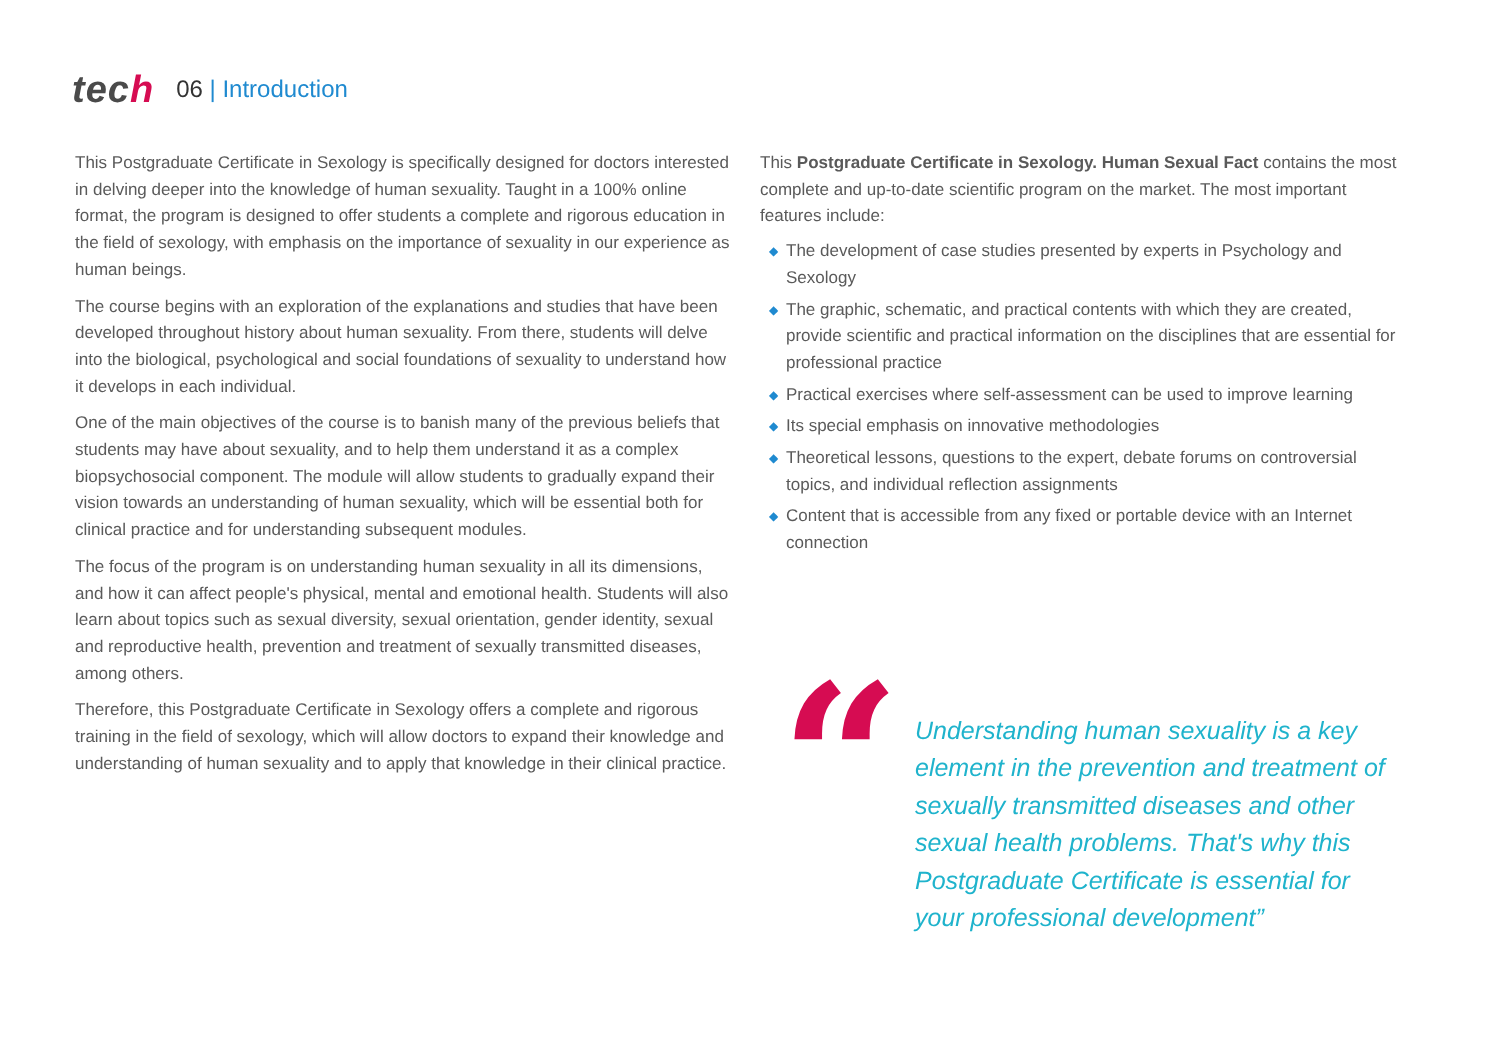tech
06 | Introduction
This Postgraduate Certificate in Sexology is specifically designed for doctors interested in delving deeper into the knowledge of human sexuality. Taught in a 100% online format, the program is designed to offer students a complete and rigorous education in the field of sexology, with emphasis on the importance of sexuality in our experience as human beings.
The course begins with an exploration of the explanations and studies that have been developed throughout history about human sexuality. From there, students will delve into the biological, psychological and social foundations of sexuality to understand how it develops in each individual.
One of the main objectives of the course is to banish many of the previous beliefs that students may have about sexuality, and to help them understand it as a complex biopsychosocial component. The module will allow students to gradually expand their vision towards an understanding of human sexuality, which will be essential both for clinical practice and for understanding subsequent modules.
The focus of the program is on understanding human sexuality in all its dimensions, and how it can affect people's physical, mental and emotional health. Students will also learn about topics such as sexual diversity, sexual orientation, gender identity, sexual and reproductive health, prevention and treatment of sexually transmitted diseases, among others.
Therefore, this Postgraduate Certificate in Sexology offers a complete and rigorous training in the field of sexology, which will allow doctors to expand their knowledge and understanding of human sexuality and to apply that knowledge in their clinical practice.
This Postgraduate Certificate in Sexology. Human Sexual Fact contains the most complete and up-to-date scientific program on the market. The most important features include:
◆ The development of case studies presented by experts in Psychology and Sexology
◆ The graphic, schematic, and practical contents with which they are created, provide scientific and practical information on the disciplines that are essential for professional practice
◆ Practical exercises where self-assessment can be used to improve learning
◆ Its special emphasis on innovative methodologies
◆ Theoretical lessons, questions to the expert, debate forums on controversial topics, and individual reflection assignments
◆ Content that is accessible from any fixed or portable device with an Internet connection
“
Understanding human sexuality is a key element in the prevention and treatment of sexually transmitted diseases and other sexual health problems. That's why this Postgraduate Certificate is essential for your professional development”